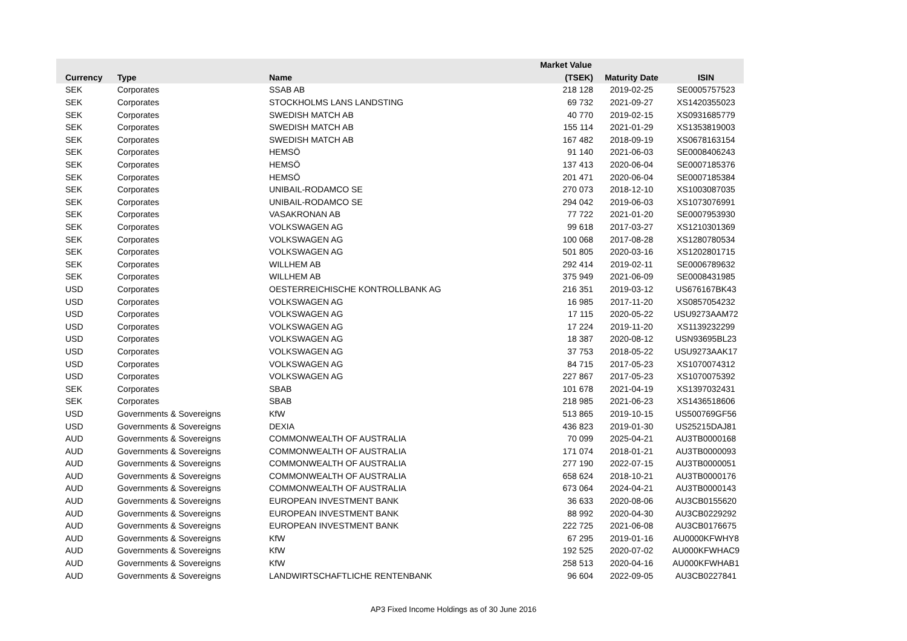| | | | Market Value | | |
| --- | --- | --- | --- | --- | --- |
| Currency | Type | Name | (TSEK) | Maturity Date | ISIN |
| SEK | Corporates | SSAB AB | 218 128 | 2019-02-25 | SE0005757523 |
| SEK | Corporates | STOCKHOLMS LANS LANDSTING | 69 732 | 2021-09-27 | XS1420355023 |
| SEK | Corporates | SWEDISH MATCH AB | 40 770 | 2019-02-15 | XS0931685779 |
| SEK | Corporates | SWEDISH MATCH AB | 155 114 | 2021-01-29 | XS1353819003 |
| SEK | Corporates | SWEDISH MATCH AB | 167 482 | 2018-09-19 | XS0678163154 |
| SEK | Corporates | HEMSÖ | 91 140 | 2021-06-03 | SE0008406243 |
| SEK | Corporates | HEMSÖ | 137 413 | 2020-06-04 | SE0007185376 |
| SEK | Corporates | HEMSÖ | 201 471 | 2020-06-04 | SE0007185384 |
| SEK | Corporates | UNIBAIL-RODAMCO SE | 270 073 | 2018-12-10 | XS1003087035 |
| SEK | Corporates | UNIBAIL-RODAMCO SE | 294 042 | 2019-06-03 | XS1073076991 |
| SEK | Corporates | VASAKRONAN AB | 77 722 | 2021-01-20 | SE0007953930 |
| SEK | Corporates | VOLKSWAGEN AG | 99 618 | 2017-03-27 | XS1210301369 |
| SEK | Corporates | VOLKSWAGEN AG | 100 068 | 2017-08-28 | XS1280780534 |
| SEK | Corporates | VOLKSWAGEN AG | 501 805 | 2020-03-16 | XS1202801715 |
| SEK | Corporates | WILLHEM AB | 292 414 | 2019-02-11 | SE0006789632 |
| SEK | Corporates | WILLHEM AB | 375 949 | 2021-06-09 | SE0008431985 |
| USD | Corporates | OESTERREICHISCHE KONTROLLBANK AG | 216 351 | 2019-03-12 | US676167BK43 |
| USD | Corporates | VOLKSWAGEN AG | 16 985 | 2017-11-20 | XS0857054232 |
| USD | Corporates | VOLKSWAGEN AG | 17 115 | 2020-05-22 | USU9273AAM72 |
| USD | Corporates | VOLKSWAGEN AG | 17 224 | 2019-11-20 | XS1139232299 |
| USD | Corporates | VOLKSWAGEN AG | 18 387 | 2020-08-12 | USN93695BL23 |
| USD | Corporates | VOLKSWAGEN AG | 37 753 | 2018-05-22 | USU9273AAK17 |
| USD | Corporates | VOLKSWAGEN AG | 84 715 | 2017-05-23 | XS1070074312 |
| USD | Corporates | VOLKSWAGEN AG | 227 867 | 2017-05-23 | XS1070075392 |
| SEK | Corporates | SBAB | 101 678 | 2021-04-19 | XS1397032431 |
| SEK | Corporates | SBAB | 218 985 | 2021-06-23 | XS1436518606 |
| USD | Governments & Sovereigns | KfW | 513 865 | 2019-10-15 | US500769GF56 |
| USD | Governments & Sovereigns | DEXIA | 436 823 | 2019-01-30 | US25215DAJ81 |
| AUD | Governments & Sovereigns | COMMONWEALTH OF AUSTRALIA | 70 099 | 2025-04-21 | AU3TB0000168 |
| AUD | Governments & Sovereigns | COMMONWEALTH OF AUSTRALIA | 171 074 | 2018-01-21 | AU3TB0000093 |
| AUD | Governments & Sovereigns | COMMONWEALTH OF AUSTRALIA | 277 190 | 2022-07-15 | AU3TB0000051 |
| AUD | Governments & Sovereigns | COMMONWEALTH OF AUSTRALIA | 658 624 | 2018-10-21 | AU3TB0000176 |
| AUD | Governments & Sovereigns | COMMONWEALTH OF AUSTRALIA | 673 064 | 2024-04-21 | AU3TB0000143 |
| AUD | Governments & Sovereigns | EUROPEAN INVESTMENT BANK | 36 633 | 2020-08-06 | AU3CB0155620 |
| AUD | Governments & Sovereigns | EUROPEAN INVESTMENT BANK | 88 992 | 2020-04-30 | AU3CB0229292 |
| AUD | Governments & Sovereigns | EUROPEAN INVESTMENT BANK | 222 725 | 2021-06-08 | AU3CB0176675 |
| AUD | Governments & Sovereigns | KfW | 67 295 | 2019-01-16 | AU0000KFWHY8 |
| AUD | Governments & Sovereigns | KfW | 192 525 | 2020-07-02 | AU000KFWHAC9 |
| AUD | Governments & Sovereigns | KfW | 258 513 | 2020-04-16 | AU000KFWHAB1 |
| AUD | Governments & Sovereigns | LANDWIRTSCHAFTLICHE RENTENBANK | 96 604 | 2022-09-05 | AU3CB0227841 |
AP3 Fixed Income Holdings as of 30 June 2016